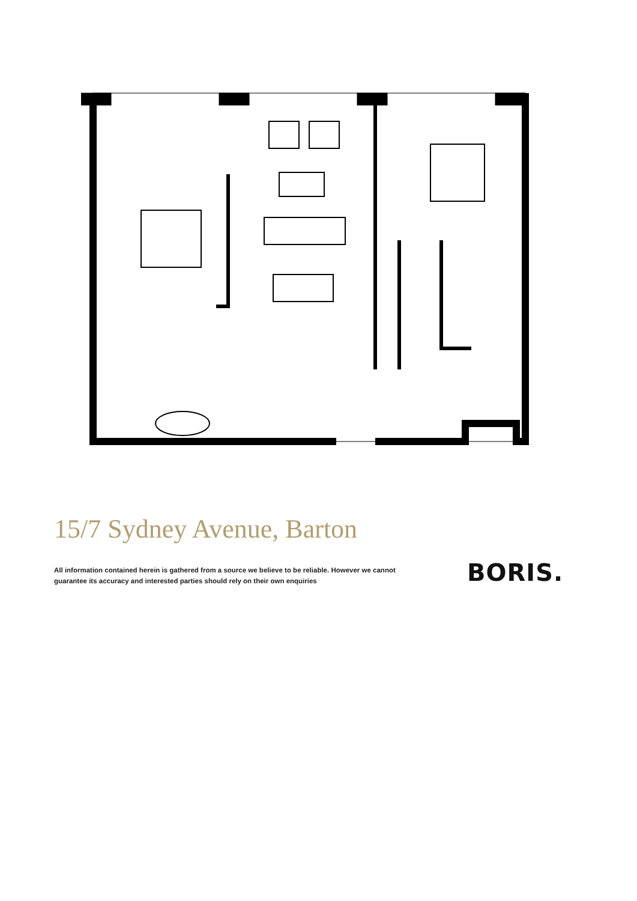15/7 Sydney Avenue, Barton
All information contained herein is gathered from a source we believe to be reliable. However we cannot guarantee its accuracy and interested parties should rely on their own enquiries
BORIS.